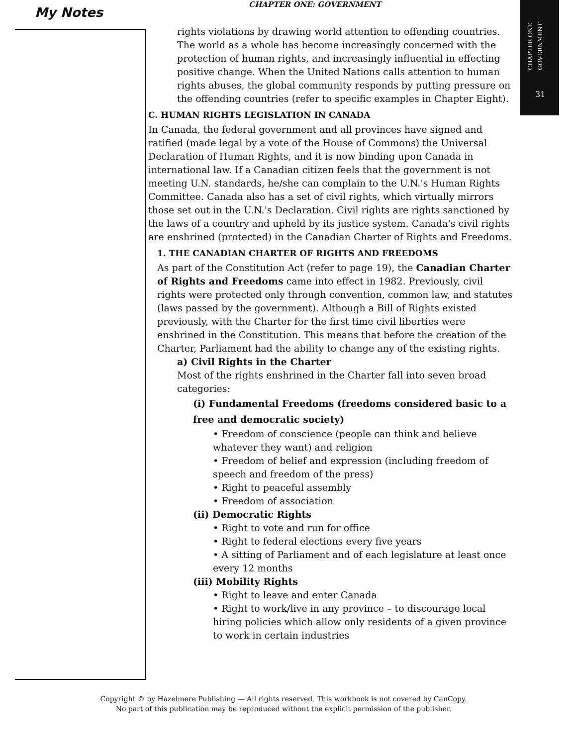CHAPTER ONE: GOVERNMENT
My Notes
CHAPTER ONE
GOVERNMENT
31
rights violations by drawing world attention to offending countries. The world as a whole has become increasingly concerned with the protection of human rights, and increasingly influential in effecting positive change. When the United Nations calls attention to human rights abuses, the global community responds by putting pressure on the offending countries (refer to specific examples in Chapter Eight).
C. HUMAN RIGHTS LEGISLATION IN CANADA
In Canada, the federal government and all provinces have signed and ratified (made legal by a vote of the House of Commons) the Universal Declaration of Human Rights, and it is now binding upon Canada in international law. If a Canadian citizen feels that the government is not meeting U.N. standards, he/she can complain to the U.N.'s Human Rights Committee. Canada also has a set of civil rights, which virtually mirrors those set out in the U.N.'s Declaration. Civil rights are rights sanctioned by the laws of a country and upheld by its justice system. Canada's civil rights are enshrined (protected) in the Canadian Charter of Rights and Freedoms.
1. THE CANADIAN CHARTER OF RIGHTS AND FREEDOMS
As part of the Constitution Act (refer to page 19), the Canadian Charter of Rights and Freedoms came into effect in 1982. Previously, civil rights were protected only through convention, common law, and statutes (laws passed by the government). Although a Bill of Rights existed previously, with the Charter for the first time civil liberties were enshrined in the Constitution. This means that before the creation of the Charter, Parliament had the ability to change any of the existing rights.
a) Civil Rights in the Charter
Most of the rights enshrined in the Charter fall into seven broad categories:
(i) Fundamental Freedoms (freedoms considered basic to a free and democratic society)
• Freedom of conscience (people can think and believe whatever they want) and religion
• Freedom of belief and expression (including freedom of speech and freedom of the press)
• Right to peaceful assembly
• Freedom of association
(ii) Democratic Rights
• Right to vote and run for office
• Right to federal elections every five years
• A sitting of Parliament and of each legislature at least once every 12 months
(iii) Mobility Rights
• Right to leave and enter Canada
• Right to work/live in any province – to discourage local hiring policies which allow only residents of a given province to work in certain industries
Copyright © by Hazelmere Publishing — All rights reserved. This workbook is not covered by CanCopy.
No part of this publication may be reproduced without the explicit permission of the publisher.